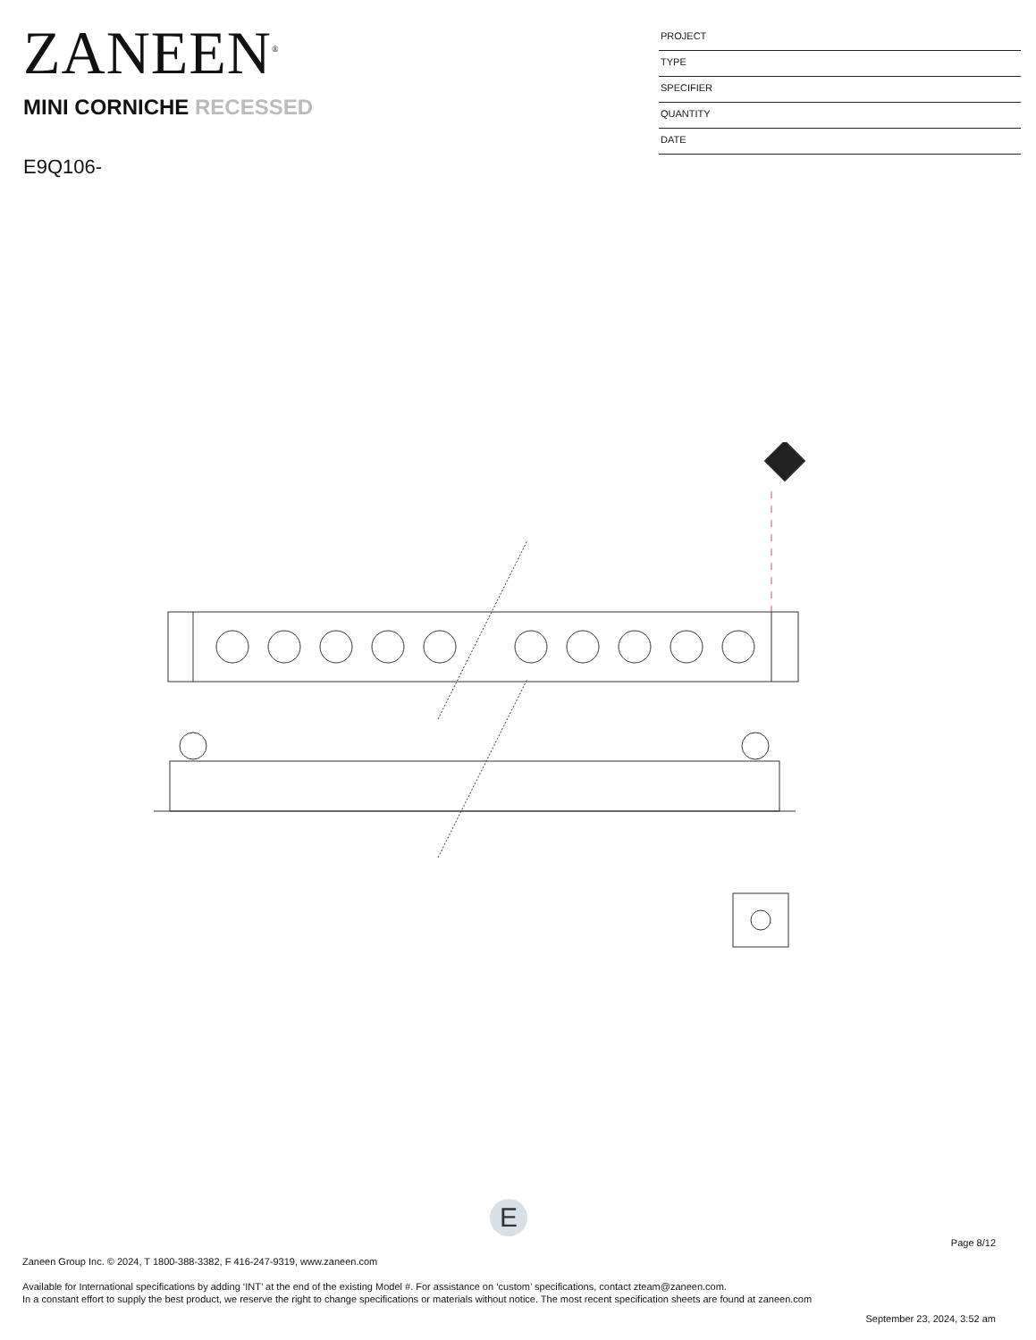ZANEEN<sup>®</sup>
MINI CORNICHE RECESSED
E9Q106-
PROJECT
TYPE
SPECIFIER
QUANTITY
DATE
E
Page 8/12
Zaneen Group Inc. © 2024, T 1800-388-3382, F 416-247-9319, www.zaneen.com
Available for International specifications by adding ‘INT’ at the end of the existing Model #. For assistance on ‘custom’ specifications, contact zteam@zaneen.com.
In a constant effort to supply the best product, we reserve the right to change specifications or materials without notice. The most recent specification sheets are found at zaneen.com
September 23, 2024, 3:52 am